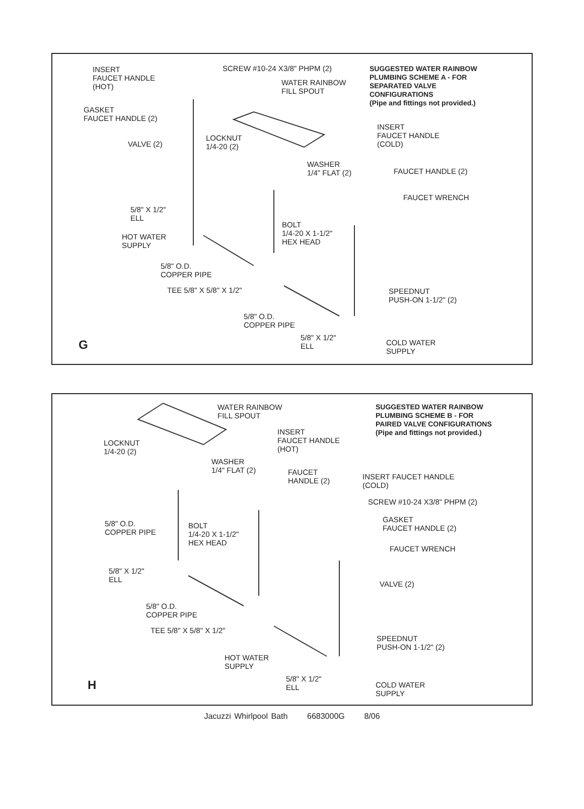INSERT
FAUCET HANDLE
(HOT)
SCREW #10-24 X3/8" PHPM (2)
WATER RAINBOW
FILL SPOUT
SUGGESTED WATER RAINBOW
PLUMBING SCHEME A - FOR
SEPARATED VALVE
CONFIGURATIONS
(Pipe and fittings not provided.)
GASKET
FAUCET HANDLE (2)
INSERT
FAUCET HANDLE
(COLD)
LOCKNUT
1/4-20 (2)
VALVE (2)
WASHER
1/4" FLAT (2)
FAUCET HANDLE (2)
FAUCET WRENCH
5/8" X 1/2"
ELL
BOLT
1/4-20 X 1-1/2"
HEX HEAD
HOT WATER
SUPPLY
5/8" O.D.
COPPER PIPE
TEE 5/8" X 5/8" X 1/2"
SPEEDNUT
PUSH-ON 1-1/2" (2)
5/8" O.D.
COPPER PIPE
5/8" X 1/2"
ELL
COLD WATER
SUPPLY
G
WATER RAINBOW
FILL SPOUT
SUGGESTED WATER RAINBOW
PLUMBING SCHEME B - FOR
PAIRED VALVE CONFIGURATIONS
(Pipe and fittings not provided.)
INSERT
FAUCET HANDLE
(HOT)
LOCKNUT
1/4-20 (2)
WASHER
1/4" FLAT (2)
FAUCET
HANDLE (2)
INSERT FAUCET HANDLE
(COLD)
SCREW #10-24 X3/8" PHPM (2)
GASKET
FAUCET HANDLE (2)
5/8" O.D.
COPPER PIPE
BOLT
1/4-20 X 1-1/2"
HEX HEAD
FAUCET WRENCH
5/8" X 1/2"
ELL
VALVE (2)
5/8" O.D.
COPPER PIPE
TEE 5/8" X 5/8" X 1/2"
SPEEDNUT
PUSH-ON 1-1/2" (2)
HOT WATER
SUPPLY
5/8" X 1/2"
ELL
COLD WATER
SUPPLY
H
Jacuzzi Whirlpool Bath 6683000G 8/06